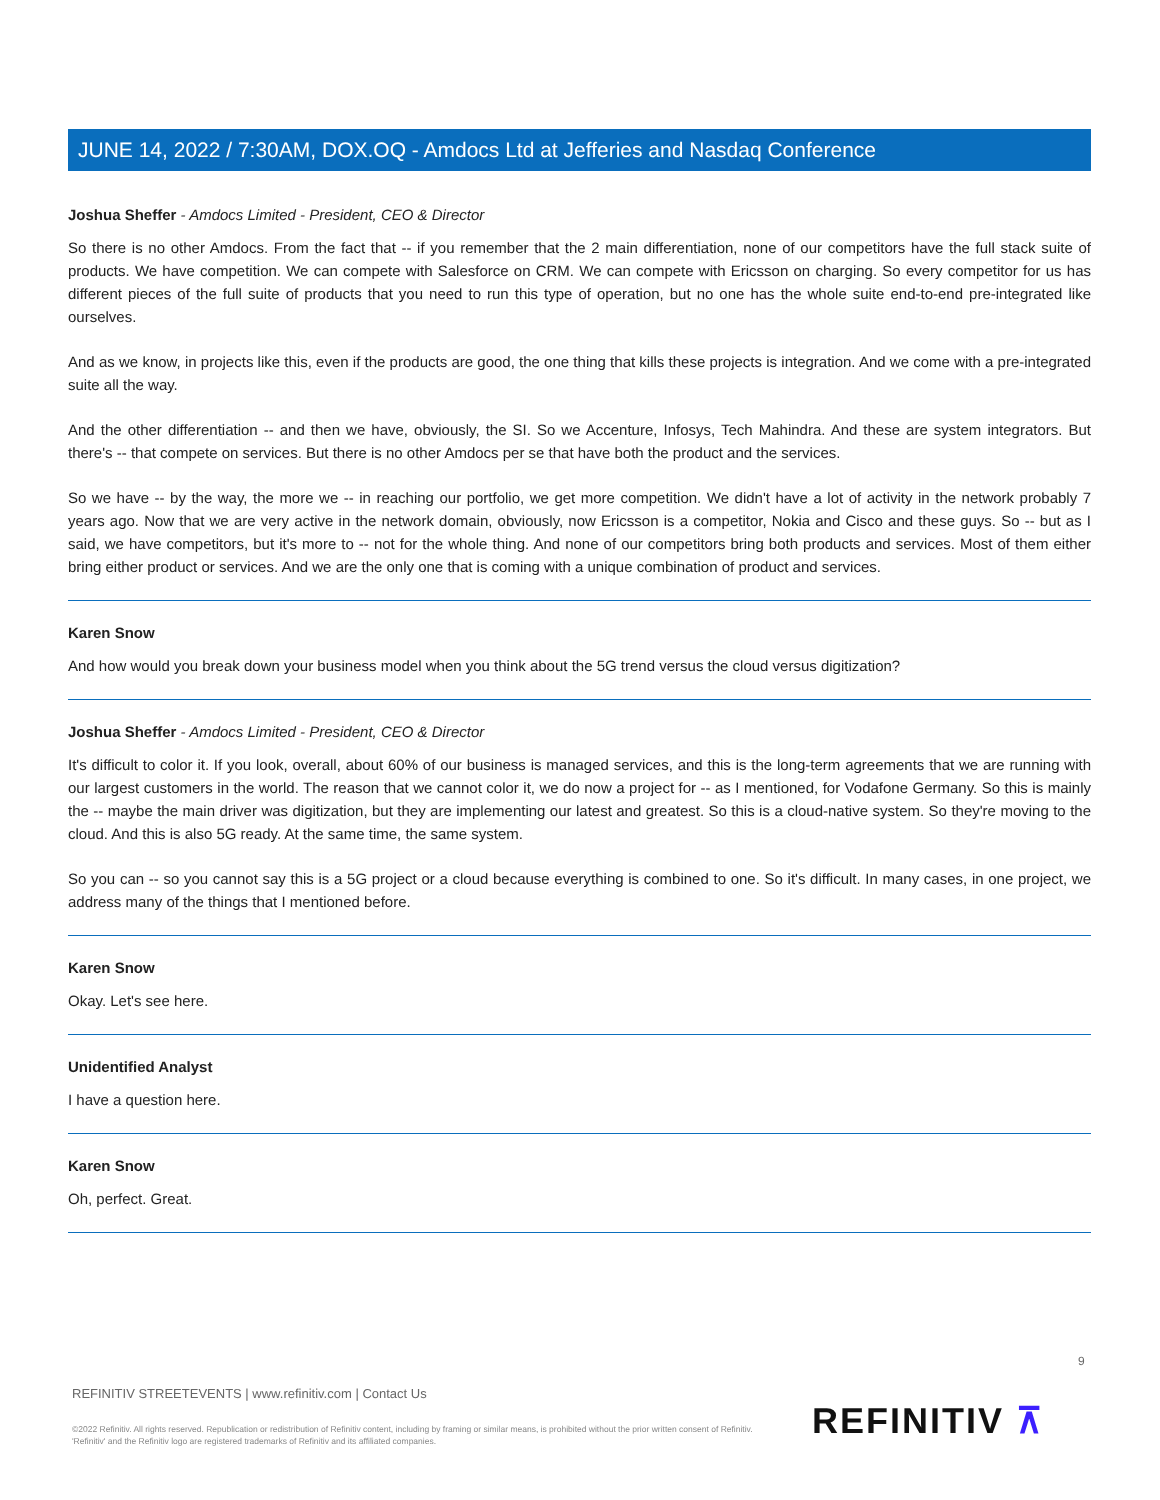JUNE 14, 2022 / 7:30AM, DOX.OQ - Amdocs Ltd at Jefferies and Nasdaq Conference
Joshua Sheffer - Amdocs Limited - President, CEO & Director
So there is no other Amdocs. From the fact that -- if you remember that the 2 main differentiation, none of our competitors have the full stack suite of products. We have competition. We can compete with Salesforce on CRM. We can compete with Ericsson on charging. So every competitor for us has different pieces of the full suite of products that you need to run this type of operation, but no one has the whole suite end-to-end pre-integrated like ourselves.
And as we know, in projects like this, even if the products are good, the one thing that kills these projects is integration. And we come with a pre-integrated suite all the way.
And the other differentiation -- and then we have, obviously, the SI. So we Accenture, Infosys, Tech Mahindra. And these are system integrators. But there's -- that compete on services. But there is no other Amdocs per se that have both the product and the services.
So we have -- by the way, the more we -- in reaching our portfolio, we get more competition. We didn't have a lot of activity in the network probably 7 years ago. Now that we are very active in the network domain, obviously, now Ericsson is a competitor, Nokia and Cisco and these guys. So -- but as I said, we have competitors, but it's more to -- not for the whole thing. And none of our competitors bring both products and services. Most of them either bring either product or services. And we are the only one that is coming with a unique combination of product and services.
Karen Snow
And how would you break down your business model when you think about the 5G trend versus the cloud versus digitization?
Joshua Sheffer - Amdocs Limited - President, CEO & Director
It's difficult to color it. If you look, overall, about 60% of our business is managed services, and this is the long-term agreements that we are running with our largest customers in the world. The reason that we cannot color it, we do now a project for -- as I mentioned, for Vodafone Germany. So this is mainly the -- maybe the main driver was digitization, but they are implementing our latest and greatest. So this is a cloud-native system. So they're moving to the cloud. And this is also 5G ready. At the same time, the same system.
So you can -- so you cannot say this is a 5G project or a cloud because everything is combined to one. So it's difficult. In many cases, in one project, we address many of the things that I mentioned before.
Karen Snow
Okay. Let's see here.
Unidentified Analyst
I have a question here.
Karen Snow
Oh, perfect. Great.
9
REFINITIV STREETEVENTS | www.refinitiv.com | Contact Us
©2022 Refinitiv. All rights reserved. Republication or redistribution of Refinitiv content, including by framing or similar means, is prohibited without the prior written consent of Refinitiv. 'Refinitiv' and the Refinitiv logo are registered trademarks of Refinitiv and its affiliated companies.
REFINITIV ⊼